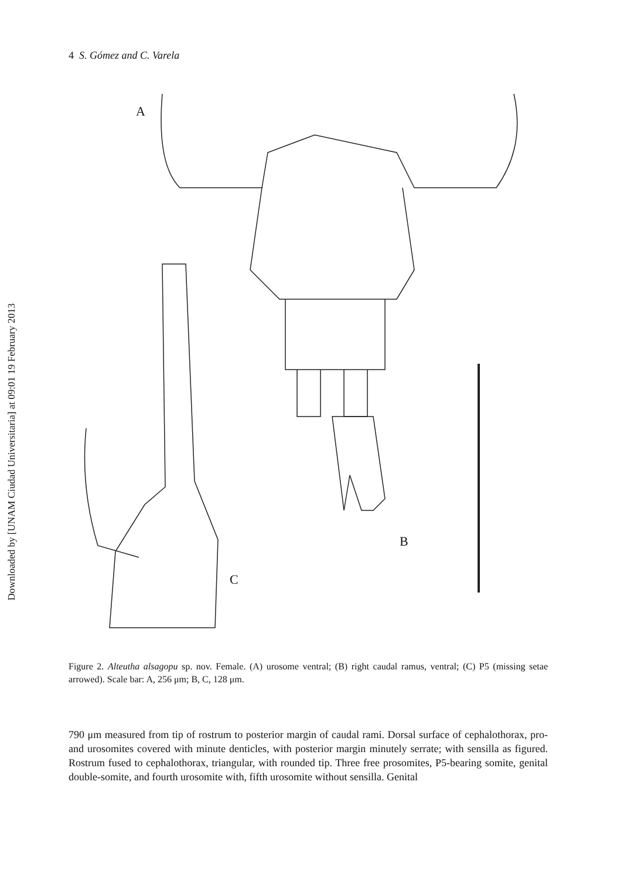Downloaded by [UNAM Ciudad Universitaria] at 09:01 19 February 2013
4 S. Gómez and C. Varela
A
B
C
Figure 2. Alteutha alsagopu sp. nov. Female. (A) urosome ventral; (B) right caudal ramus, ventral; (C) P5 (missing setae arrowed). Scale bar: A, 256 μm; B, C, 128 μm.
790 μm measured from tip of rostrum to posterior margin of caudal rami. Dorsal surface of cephalothorax, pro- and urosomites covered with minute denticles, with posterior margin minutely serrate; with sensilla as figured. Rostrum fused to cephalothorax, triangular, with rounded tip. Three free prosomites, P5-bearing somite, genital double-somite, and fourth urosomite with, fifth urosomite without sensilla. Genital